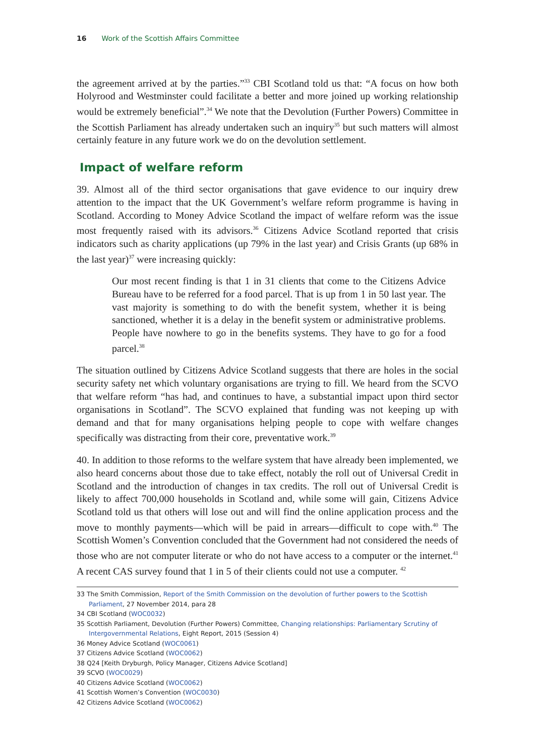16 Work of the Scottish Affairs Committee
the agreement arrived at by the parties.”<sup>33</sup> CBI Scotland told us that: “A focus on how both Holyrood and Westminster could facilitate a better and more joined up working relationship would be extremely beneficial”.<sup>34</sup> We note that the Devolution (Further Powers) Committee in the Scottish Parliament has already undertaken such an inquiry<sup>35</sup> but such matters will almost certainly feature in any future work we do on the devolution settlement.
Impact of welfare reform
39. Almost all of the third sector organisations that gave evidence to our inquiry drew attention to the impact that the UK Government’s welfare reform programme is having in Scotland. According to Money Advice Scotland the impact of welfare reform was the issue most frequently raised with its advisors.<sup>36</sup> Citizens Advice Scotland reported that crisis indicators such as charity applications (up 79% in the last year) and Crisis Grants (up 68% in the last year)<sup>37</sup> were increasing quickly:
Our most recent finding is that 1 in 31 clients that come to the Citizens Advice Bureau have to be referred for a food parcel. That is up from 1 in 50 last year. The vast majority is something to do with the benefit system, whether it is being sanctioned, whether it is a delay in the benefit system or administrative problems. People have nowhere to go in the benefits systems. They have to go for a food parcel.<sup>38</sup>
The situation outlined by Citizens Advice Scotland suggests that there are holes in the social security safety net which voluntary organisations are trying to fill. We heard from the SCVO that welfare reform “has had, and continues to have, a substantial impact upon third sector organisations in Scotland”. The SCVO explained that funding was not keeping up with demand and that for many organisations helping people to cope with welfare changes specifically was distracting from their core, preventative work.<sup>39</sup>
40. In addition to those reforms to the welfare system that have already been implemented, we also heard concerns about those due to take effect, notably the roll out of Universal Credit in Scotland and the introduction of changes in tax credits. The roll out of Universal Credit is likely to affect 700,000 households in Scotland and, while some will gain, Citizens Advice Scotland told us that others will lose out and will find the online application process and the move to monthly payments—which will be paid in arrears—difficult to cope with.<sup>40</sup> The Scottish Women’s Convention concluded that the Government had not considered the needs of those who are not computer literate or who do not have access to a computer or the internet.<sup>41</sup> A recent CAS survey found that 1 in 5 of their clients could not use a computer. <sup>42</sup>
33 The Smith Commission, Report of the Smith Commission on the devolution of further powers to the Scottish Parliament, 27 November 2014, para 28
34 CBI Scotland (WOC0032)
35 Scottish Parliament, Devolution (Further Powers) Committee, Changing relationships: Parliamentary Scrutiny of Intergovernmental Relations, Eight Report, 2015 (Session 4)
36 Money Advice Scotland (WOC0061)
37 Citizens Advice Scotland (WOC0062)
38 Q24 [Keith Dryburgh, Policy Manager, Citizens Advice Scotland]
39 SCVO (WOC0029)
40 Citizens Advice Scotland (WOC0062)
41 Scottish Women’s Convention (WOC0030)
42 Citizens Advice Scotland (WOC0062)